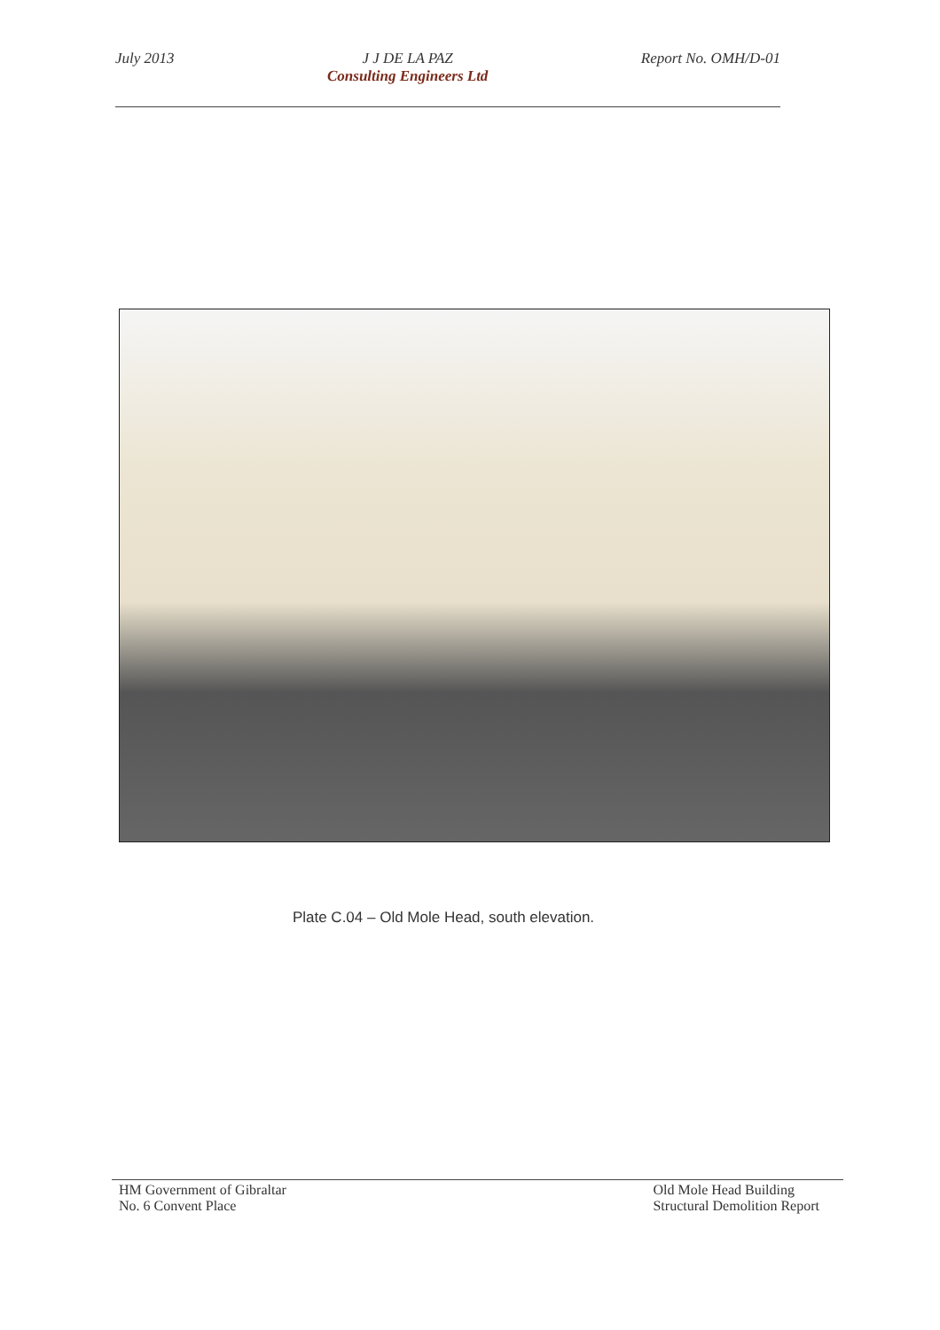July 2013 J J DE LA PAZ
Consulting Engineers Ltd
Report No. OMH/D-01
Plate C.04 – Old Mole Head, south elevation.
HM Government of Gibraltar
No. 6 Convent Place
Old Mole Head Building
Structural Demolition Report